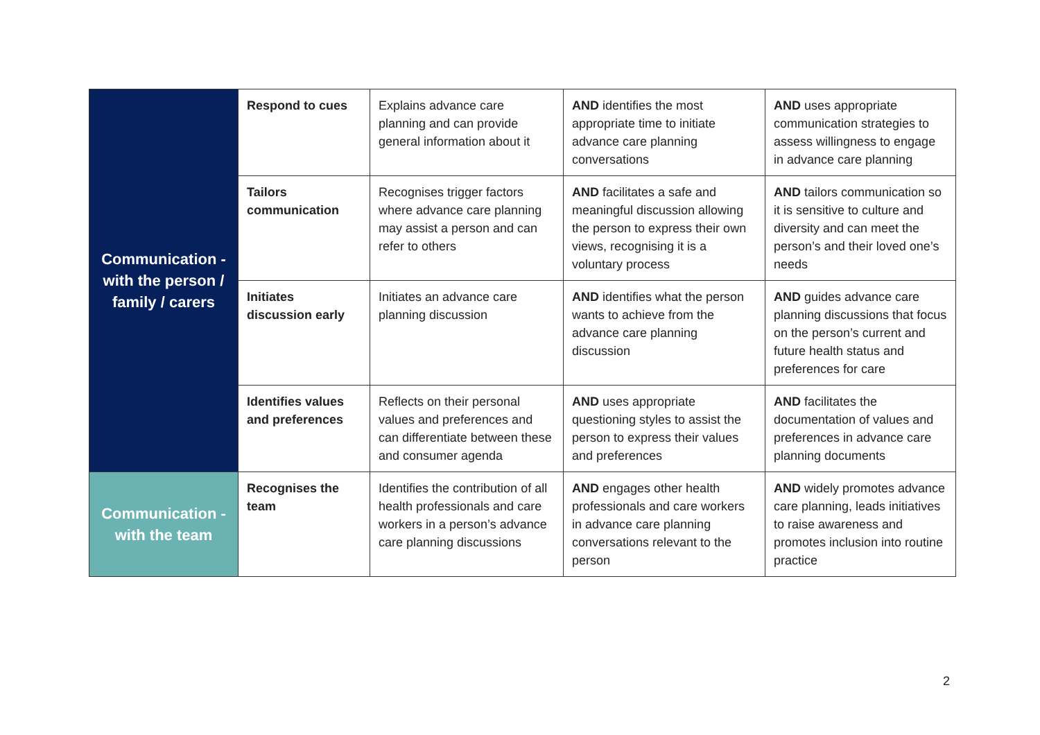| Communication - with the person / family / carers | Respond to cues | Explains advance care planning and can provide general information about it | AND identifies the most appropriate time to initiate advance care planning conversations | AND uses appropriate communication strategies to assess willingness to engage in advance care planning |
| | Tailors communication | Recognises trigger factors where advance care planning may assist a person and can refer to others | AND facilitates a safe and meaningful discussion allowing the person to express their own views, recognising it is a voluntary process | AND tailors communication so it is sensitive to culture and diversity and can meet the person’s and their loved one’s needs |
| | Initiates discussion early | Initiates an advance care planning discussion | AND identifies what the person wants to achieve from the advance care planning discussion | AND guides advance care planning discussions that focus on the person’s current and future health status and preferences for care |
| | Identifies values and preferences | Reflects on their personal values and preferences and can differentiate between these and consumer agenda | AND uses appropriate questioning styles to assist the person to express their values and preferences | AND facilitates the documentation of values and preferences in advance care planning documents |
| Communication - with the team | Recognises the team | Identifies the contribution of all health professionals and care workers in a person’s advance care planning discussions | AND engages other health professionals and care workers in advance care planning conversations relevant to the person | AND widely promotes advance care planning, leads initiatives to raise awareness and promotes inclusion into routine practice |
2